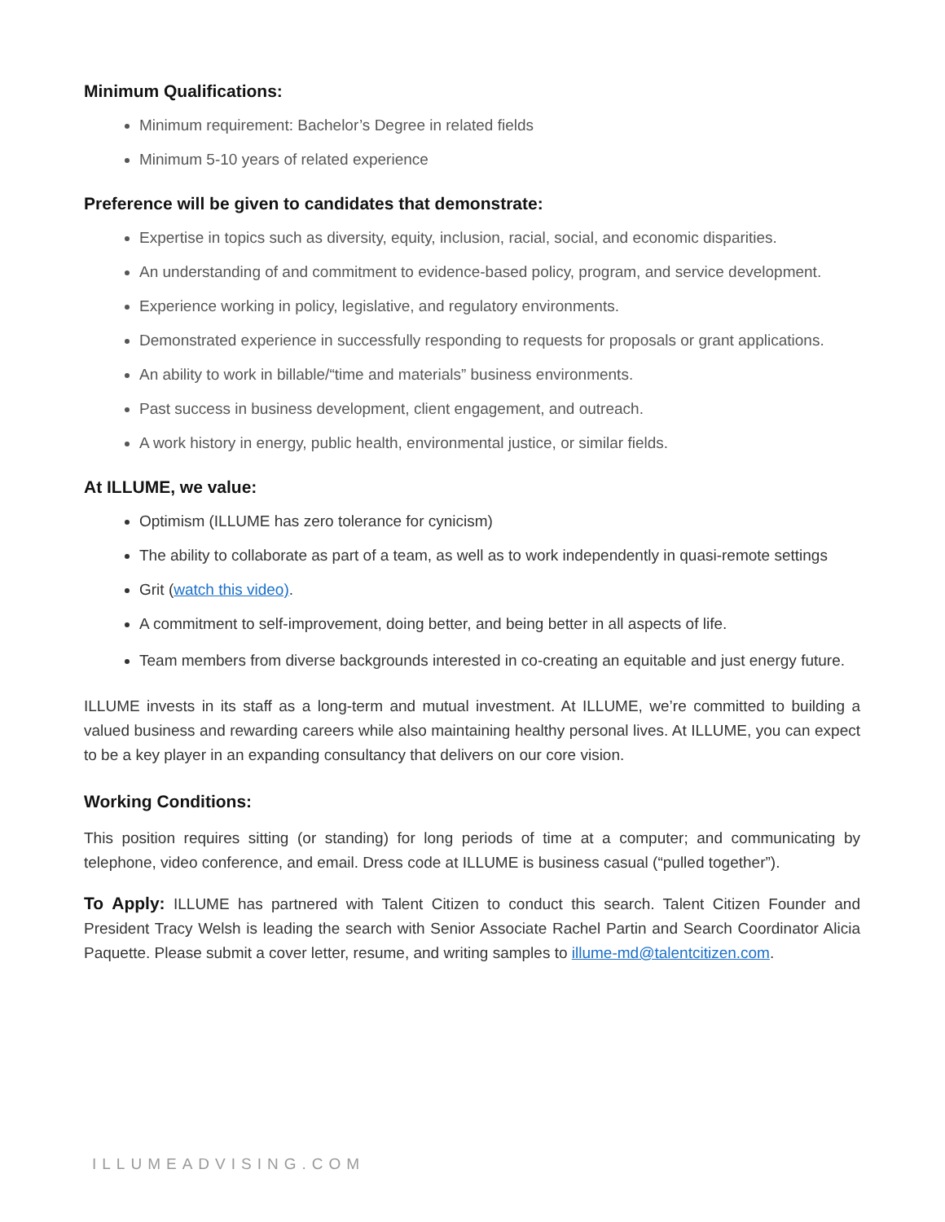Minimum Qualifications:
Minimum requirement: Bachelor’s Degree in related fields
Minimum 5-10 years of related experience
Preference will be given to candidates that demonstrate:
Expertise in topics such as diversity, equity, inclusion, racial, social, and economic disparities.
An understanding of and commitment to evidence-based policy, program, and service development.
Experience working in policy, legislative, and regulatory environments.
Demonstrated experience in successfully responding to requests for proposals or grant applications.
An ability to work in billable/“time and materials” business environments.
Past success in business development, client engagement, and outreach.
A work history in energy, public health, environmental justice, or similar fields.
At ILLUME, we value:
Optimism (ILLUME has zero tolerance for cynicism)
The ability to collaborate as part of a team, as well as to work independently in quasi-remote settings
Grit (watch this video).
A commitment to self-improvement, doing better, and being better in all aspects of life.
Team members from diverse backgrounds interested in co-creating an equitable and just energy future.
ILLUME invests in its staff as a long-term and mutual investment. At ILLUME, we’re committed to building a valued business and rewarding careers while also maintaining healthy personal lives. At ILLUME, you can expect to be a key player in an expanding consultancy that delivers on our core vision.
Working Conditions:
This position requires sitting (or standing) for long periods of time at a computer; and communicating by telephone, video conference, and email. Dress code at ILLUME is business casual (“pulled together”).
To Apply: ILLUME has partnered with Talent Citizen to conduct this search. Talent Citizen Founder and President Tracy Welsh is leading the search with Senior Associate Rachel Partin and Search Coordinator Alicia Paquette. Please submit a cover letter, resume, and writing samples to illume-md@talentcitizen.com.
ILLUMEADVISING.COM